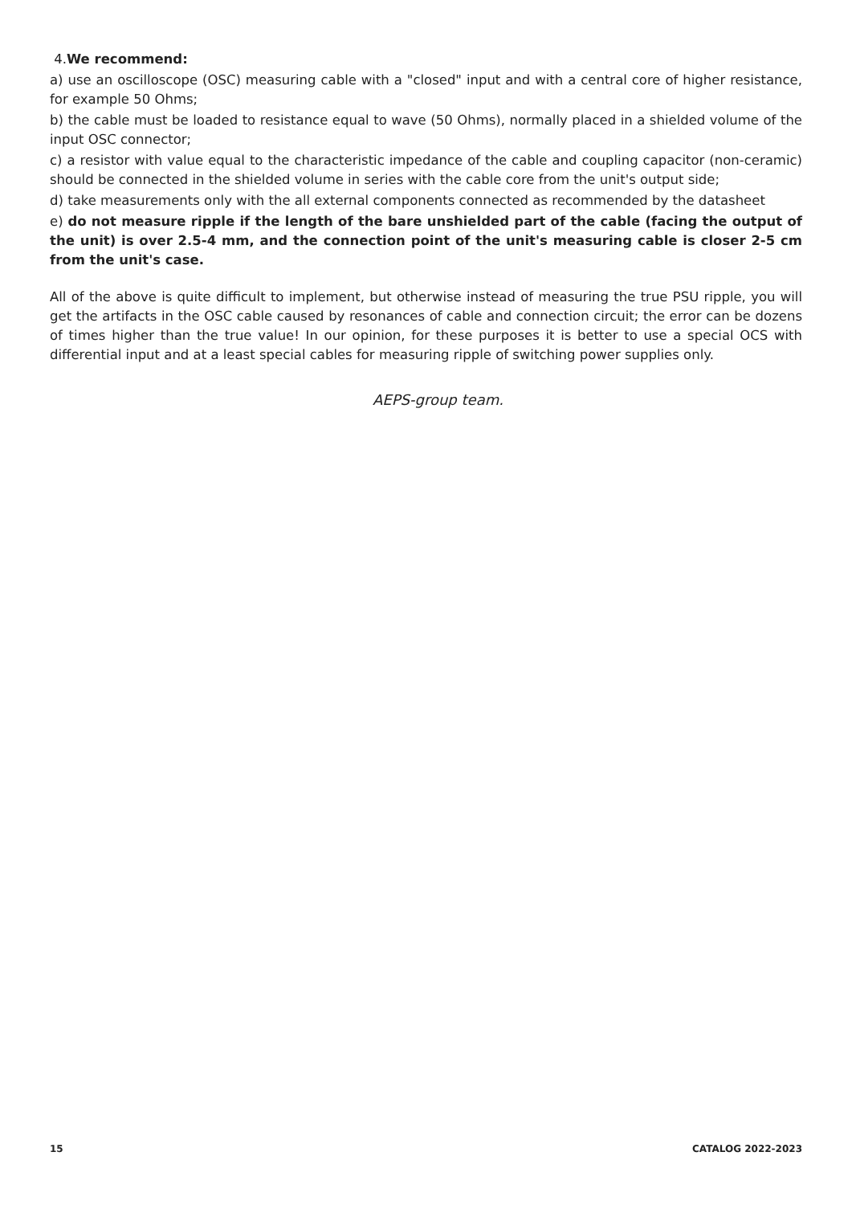4.We recommend:
a) use an oscilloscope (OSC) measuring cable with a "closed" input and with a central core of higher resistance, for example 50 Ohms;
b) the cable must be loaded to resistance equal to wave (50 Ohms), normally placed in a shielded volume of the input OSC connector;
c) a resistor with value equal to the characteristic impedance of the cable and coupling capacitor (non-ceramic) should be connected in the shielded volume in series with the cable core from the unit's output side;
d) take measurements only with the all external components connected as recommended by the datasheet
e) do not measure ripple if the length of the bare unshielded part of the cable (facing the output of the unit) is over 2.5-4 mm, and the connection point of the unit's measuring cable is closer 2-5 cm from the unit's case.
All of the above is quite difficult to implement, but otherwise instead of measuring the true PSU ripple, you will get the artifacts in the OSC cable caused by resonances of cable and connection circuit; the error can be dozens of times higher than the true value! In our opinion, for these purposes it is better to use a special OCS with differential input and at a least special cables for measuring ripple of switching power supplies only.
AEPS-group team.
15 CATALOG 2022-2023